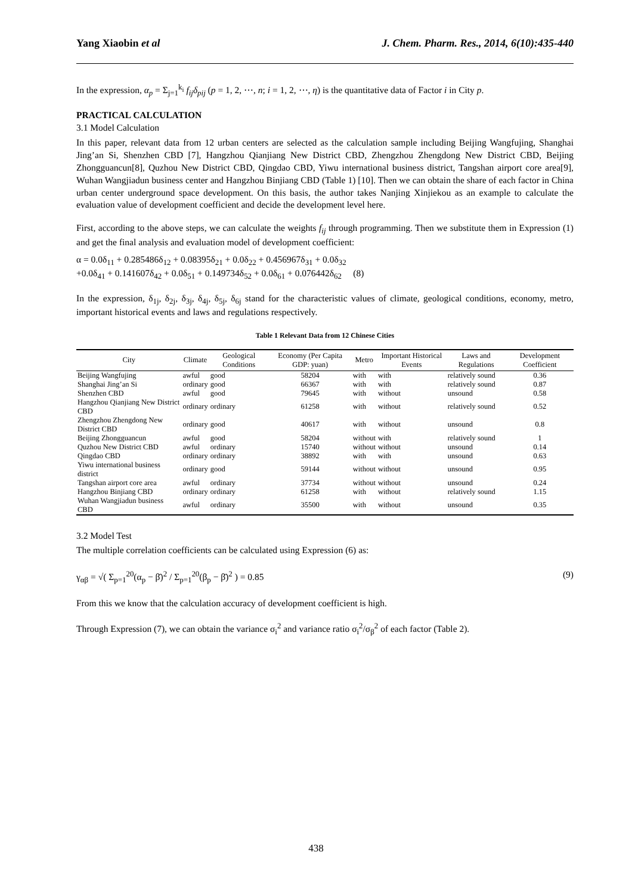Yang Xiaobin et al J. Chem. Pharm. Res., 2014, 6(10):435-440
In the expression, α<sub>p</sub> = Σ<sub>j=1</sub><sup>k<sub>i</sub></sup> f<sub>ij</sub>δ<sub>pij</sub> (p = 1, 2, ⋯, n; i = 1, 2, ⋯, η) is the quantitative data of Factor i in City p.
PRACTICAL CALCULATION
3.1 Model Calculation
In this paper, relevant data from 12 urban centers are selected as the calculation sample including Beijing Wangfujing, Shanghai Jing’an Si, Shenzhen CBD [7], Hangzhou Qianjiang New District CBD, Zhengzhou Zhengdong New District CBD, Beijing Zhongguancun[8], Quzhou New District CBD, Qingdao CBD, Yiwu international business district, Tangshan airport core area[9], Wuhan Wangjiadun business center and Hangzhou Binjiang CBD (Table 1) [10]. Then we can obtain the share of each factor in China urban center underground space development. On this basis, the author takes Nanjing Xinjiekou as an example to calculate the evaluation value of development coefficient and decide the development level here.
First, according to the above steps, we can calculate the weights f<sub>ij</sub> through programming. Then we substitute them in Expression (1) and get the final analysis and evaluation model of development coefficient:
α = 0.0δ<sub>11</sub> + 0.285486δ<sub>12</sub> + 0.08395δ<sub>21</sub> + 0.0δ<sub>22</sub> + 0.456967δ<sub>31</sub> + 0.0δ<sub>32</sub>
+0.0δ<sub>41</sub> + 0.141607δ<sub>42</sub> + 0.0δ<sub>51</sub> + 0.149734δ<sub>52</sub> + 0.0δ<sub>61</sub> + 0.076442δ<sub>62</sub> (8)
In the expression, δ<sub>1j</sub>, δ<sub>2j</sub>, δ<sub>3j</sub>, δ<sub>4j</sub>, δ<sub>5j</sub>, δ<sub>6j</sub> stand for the characteristic values of climate, geological conditions, economy, metro, important historical events and laws and regulations respectively.
Table 1 Relevant Data from 12 Chinese Cities
| City | Climate | Geological Conditions | Economy (Per Capita GDP: yuan) | Metro | Important Historical Events | Laws and Regulations | Development Coefficient |
| --- | --- | --- | --- | --- | --- | --- | --- |
| Beijing Wangfujing | awful | good | 58204 | with | with | relatively sound | 0.36 |
| Shanghai Jing’an Si | ordinary | good | 66367 | with | with | relatively sound | 0.87 |
| Shenzhen CBD | awful | good | 79645 | with | without | unsound | 0.58 |
| Hangzhou Qianjiang New District CBD | ordinary | ordinary | 61258 | with | without | relatively sound | 0.52 |
| Zhengzhou Zhengdong New District CBD | ordinary | good | 40617 | with | without | unsound | 0.8 |
| Beijing Zhongguancun | awful | good | 58204 | without | with | relatively sound | 1 |
| Quzhou New District CBD | awful | ordinary | 15740 | without | without | unsound | 0.14 |
| Qingdao CBD | ordinary | ordinary | 38892 | with | with | unsound | 0.63 |
| Yiwu international business district | ordinary | good | 59144 | without | without | unsound | 0.95 |
| Tangshan airport core area | awful | ordinary | 37734 | without | without | unsound | 0.24 |
| Hangzhou Binjiang CBD | ordinary | ordinary | 61258 | with | without | relatively sound | 1.15 |
| Wuhan Wangjiadun business CBD | awful | ordinary | 35500 | with | without | unsound | 0.35 |
3.2 Model Test
The multiple correlation coefficients can be calculated using Expression (6) as:
γ<sub>αβ</sub> = √( Σ<sub>p=1</sub><sup>20</sup>(α<sub>p</sub> − β̄)<sup>2</sup> / Σ<sub>p=1</sub><sup>20</sup>(β<sub>p</sub> − β̄)<sup>2</sup> ) = 0.85 (9)
From this we know that the calculation accuracy of development coefficient is high.
Through Expression (7), we can obtain the variance σ<sub>i</sub><sup>2</sup> and variance ratio σ<sub>i</sub><sup>2</sup>/σ<sub>β</sub><sup>2</sup> of each factor (Table 2).
438